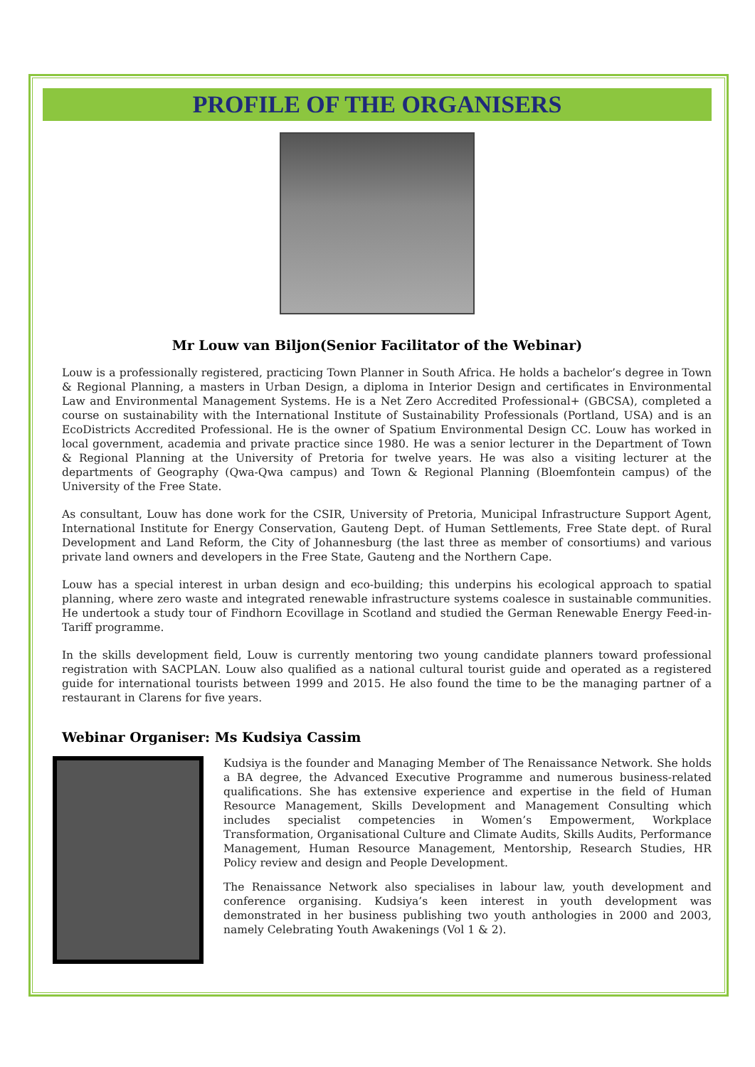PROFILE OF THE ORGANISERS
Mr Louw van Biljon(Senior Facilitator of the Webinar)
Louw is a professionally registered, practicing Town Planner in South Africa. He holds a bachelor’s degree in Town & Regional Planning, a masters in Urban Design, a diploma in Interior Design and certificates in Environmental Law and Environmental Management Systems. He is a Net Zero Accredited Professional+ (GBCSA), completed a course on sustainability with the International Institute of Sustainability Professionals (Portland, USA) and is an EcoDistricts Accredited Professional. He is the owner of Spatium Environmental Design CC. Louw has worked in local government, academia and private practice since 1980. He was a senior lecturer in the Department of Town & Regional Planning at the University of Pretoria for twelve years. He was also a visiting lecturer at the departments of Geography (Qwa-Qwa campus) and Town & Regional Planning (Bloemfontein campus) of the University of the Free State.
As consultant, Louw has done work for the CSIR, University of Pretoria, Municipal Infrastructure Support Agent, International Institute for Energy Conservation, Gauteng Dept. of Human Settlements, Free State dept. of Rural Development and Land Reform, the City of Johannesburg (the last three as member of consortiums) and various private land owners and developers in the Free State, Gauteng and the Northern Cape.
Louw has a special interest in urban design and eco-building; this underpins his ecological approach to spatial planning, where zero waste and integrated renewable infrastructure systems coalesce in sustainable communities. He undertook a study tour of Findhorn Ecovillage in Scotland and studied the German Renewable Energy Feed-in-Tariff programme.
In the skills development field, Louw is currently mentoring two young candidate planners toward professional registration with SACPLAN. Louw also qualified as a national cultural tourist guide and operated as a registered guide for international tourists between 1999 and 2015. He also found the time to be the managing partner of a restaurant in Clarens for five years.
Webinar Organiser: Ms Kudsiya Cassim
Kudsiya is the founder and Managing Member of The Renaissance Network. She holds a BA degree, the Advanced Executive Programme and numerous business-related qualifications. She has extensive experience and expertise in the field of Human Resource Management, Skills Development and Management Consulting which includes specialist competencies in Women’s Empowerment, Workplace Transformation, Organisational Culture and Climate Audits, Skills Audits, Performance Management, Human Resource Management, Mentorship, Research Studies, HR Policy review and design and People Development.
The Renaissance Network also specialises in labour law, youth development and conference organising. Kudsiya’s keen interest in youth development was demonstrated in her business publishing two youth anthologies in 2000 and 2003, namely Celebrating Youth Awakenings (Vol 1 & 2).